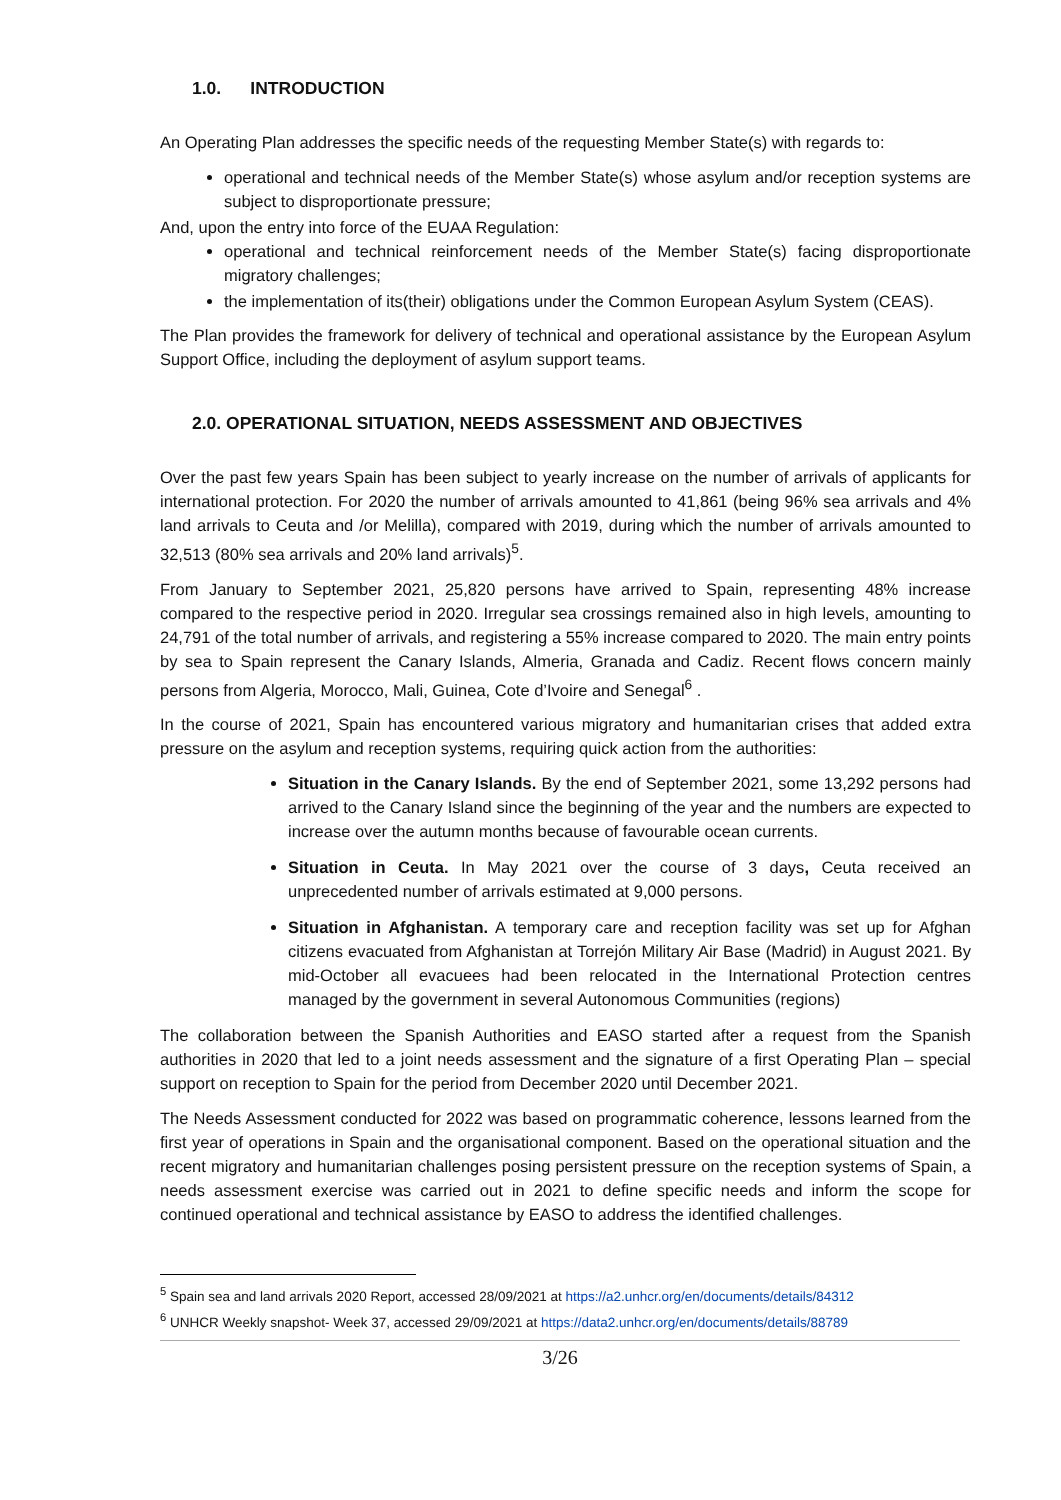1.0. INTRODUCTION
An Operating Plan addresses the specific needs of the requesting Member State(s) with regards to:
operational and technical needs of the Member State(s) whose asylum and/or reception systems are subject to disproportionate pressure;
And, upon the entry into force of the EUAA Regulation:
operational and technical reinforcement needs of the Member State(s) facing disproportionate migratory challenges;
the implementation of its(their) obligations under the Common European Asylum System (CEAS).
The Plan provides the framework for delivery of technical and operational assistance by the European Asylum Support Office, including the deployment of asylum support teams.
2.0. OPERATIONAL SITUATION, NEEDS ASSESSMENT AND OBJECTIVES
Over the past few years Spain has been subject to yearly increase on the number of arrivals of applicants for international protection. For 2020 the number of arrivals amounted to 41,861 (being 96% sea arrivals and 4% land arrivals to Ceuta and /or Melilla), compared with 2019, during which the number of arrivals amounted to 32,513 (80% sea arrivals and 20% land arrivals)<sup>5</sup>.
From January to September 2021, 25,820 persons have arrived to Spain, representing 48% increase compared to the respective period in 2020. Irregular sea crossings remained also in high levels, amounting to 24,791 of the total number of arrivals, and registering a 55% increase compared to 2020. The main entry points by sea to Spain represent the Canary Islands, Almeria, Granada and Cadiz. Recent flows concern mainly persons from Algeria, Morocco, Mali, Guinea, Cote d’Ivoire and Senegal<sup>6</sup> .
In the course of 2021, Spain has encountered various migratory and humanitarian crises that added extra pressure on the asylum and reception systems, requiring quick action from the authorities:
Situation in the Canary Islands. By the end of September 2021, some 13,292 persons had arrived to the Canary Island since the beginning of the year and the numbers are expected to increase over the autumn months because of favourable ocean currents.
Situation in Ceuta. In May 2021 over the course of 3 days, Ceuta received an unprecedented number of arrivals estimated at 9,000 persons.
Situation in Afghanistan. A temporary care and reception facility was set up for Afghan citizens evacuated from Afghanistan at Torrejón Military Air Base (Madrid) in August 2021. By mid-October all evacuees had been relocated in the International Protection centres managed by the government in several Autonomous Communities (regions)
The collaboration between the Spanish Authorities and EASO started after a request from the Spanish authorities in 2020 that led to a joint needs assessment and the signature of a first Operating Plan – special support on reception to Spain for the period from December 2020 until December 2021.
The Needs Assessment conducted for 2022 was based on programmatic coherence, lessons learned from the first year of operations in Spain and the organisational component. Based on the operational situation and the recent migratory and humanitarian challenges posing persistent pressure on the reception systems of Spain, a needs assessment exercise was carried out in 2021 to define specific needs and inform the scope for continued operational and technical assistance by EASO to address the identified challenges.
<sup>5</sup> Spain sea and land arrivals 2020 Report, accessed 28/09/2021 at https://a2.unhcr.org/en/documents/details/84312
<sup>6</sup> UNHCR Weekly snapshot- Week 37, accessed 29/09/2021 at https://data2.unhcr.org/en/documents/details/88789
3/26